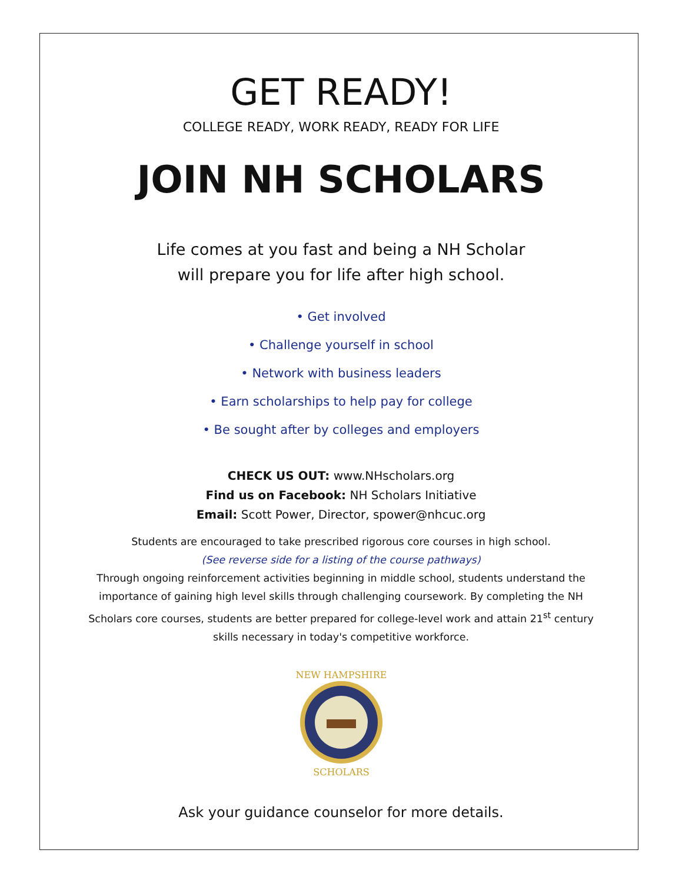GET READY!
COLLEGE READY, WORK READY, READY FOR LIFE
JOIN NH SCHOLARS
Life comes at you fast and being a NH Scholar
will prepare you for life after high school.
• Get involved
• Challenge yourself in school
• Network with business leaders
• Earn scholarships to help pay for college
• Be sought after by colleges and employers
CHECK US OUT: www.NHscholars.org
Find us on Facebook: NH Scholars Initiative
Email: Scott Power, Director, spower@nhcuc.org
Students are encouraged to take prescribed rigorous core courses in high school.
(See reverse side for a listing of the course pathways)
Through ongoing reinforcement activities beginning in middle school, students understand the importance of gaining high level skills through challenging coursework. By completing the NH Scholars core courses, students are better prepared for college-level work and attain 21<sup>st</sup> century skills necessary in today's competitive workforce.
NEW HAMPSHIRE
SCHOLARS
Ask your guidance counselor for more details.